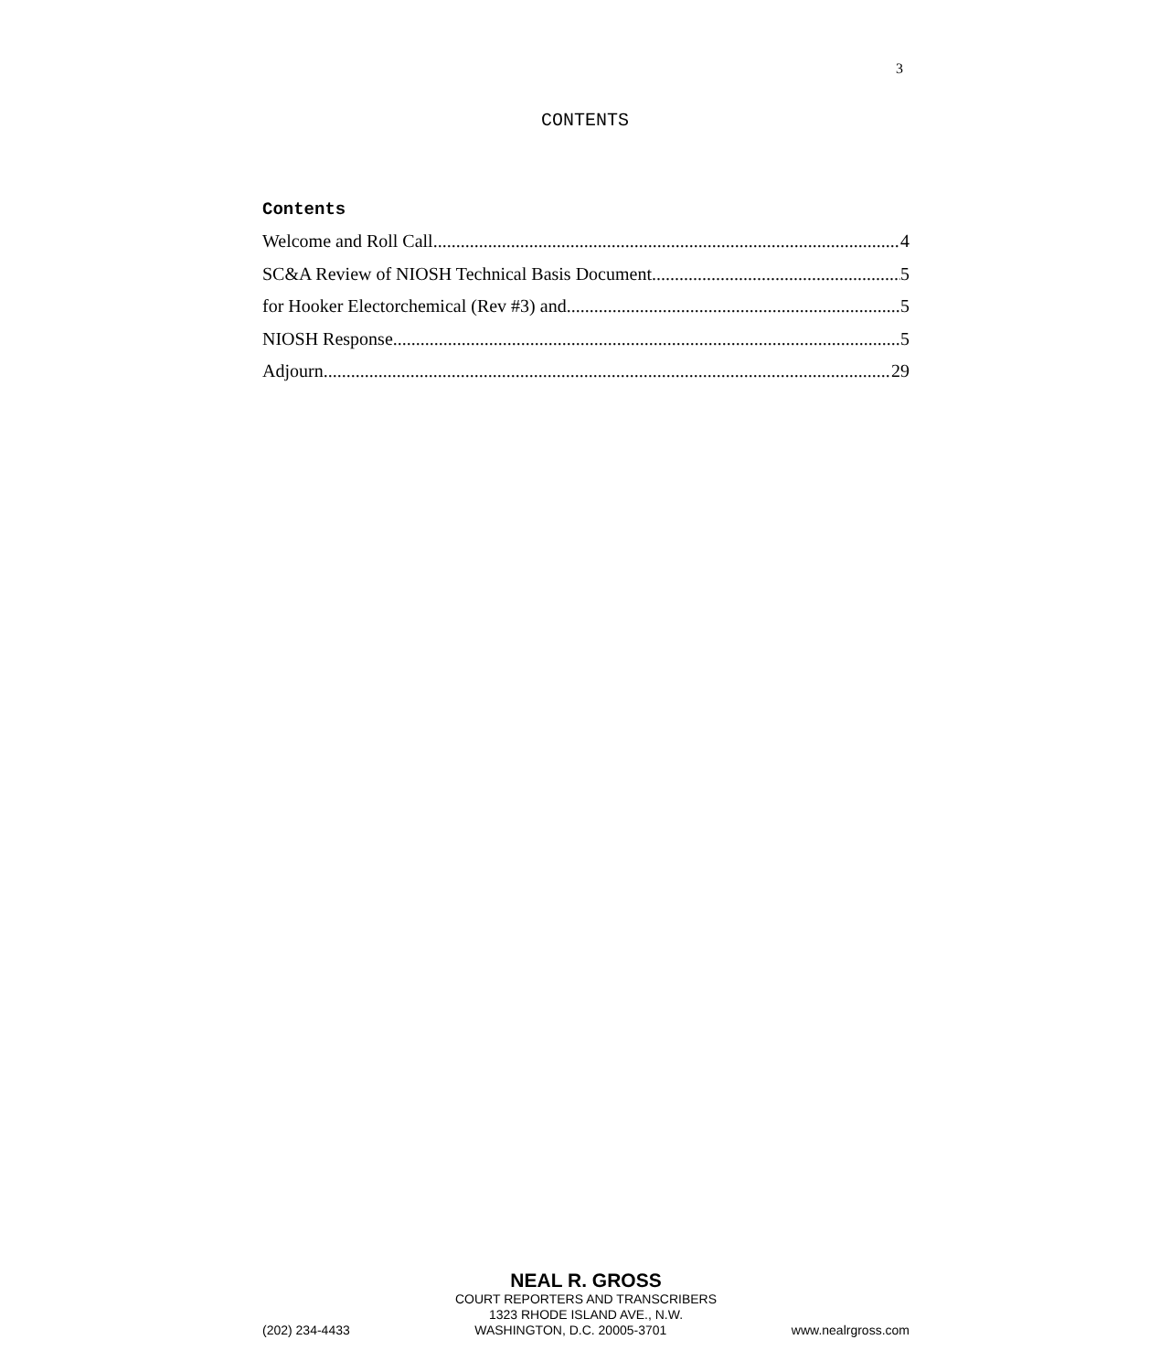3
CONTENTS
Contents
Welcome and Roll Call 4
SC&A Review of NIOSH Technical Basis Document 5
for Hooker Electorchemical (Rev #3) and 5
NIOSH Response 5
Adjourn 29
NEAL R. GROSS
COURT REPORTERS AND TRANSCRIBERS
1323 RHODE ISLAND AVE., N.W.
(202) 234-4433 WASHINGTON, D.C. 20005-3701 www.nealrgross.com